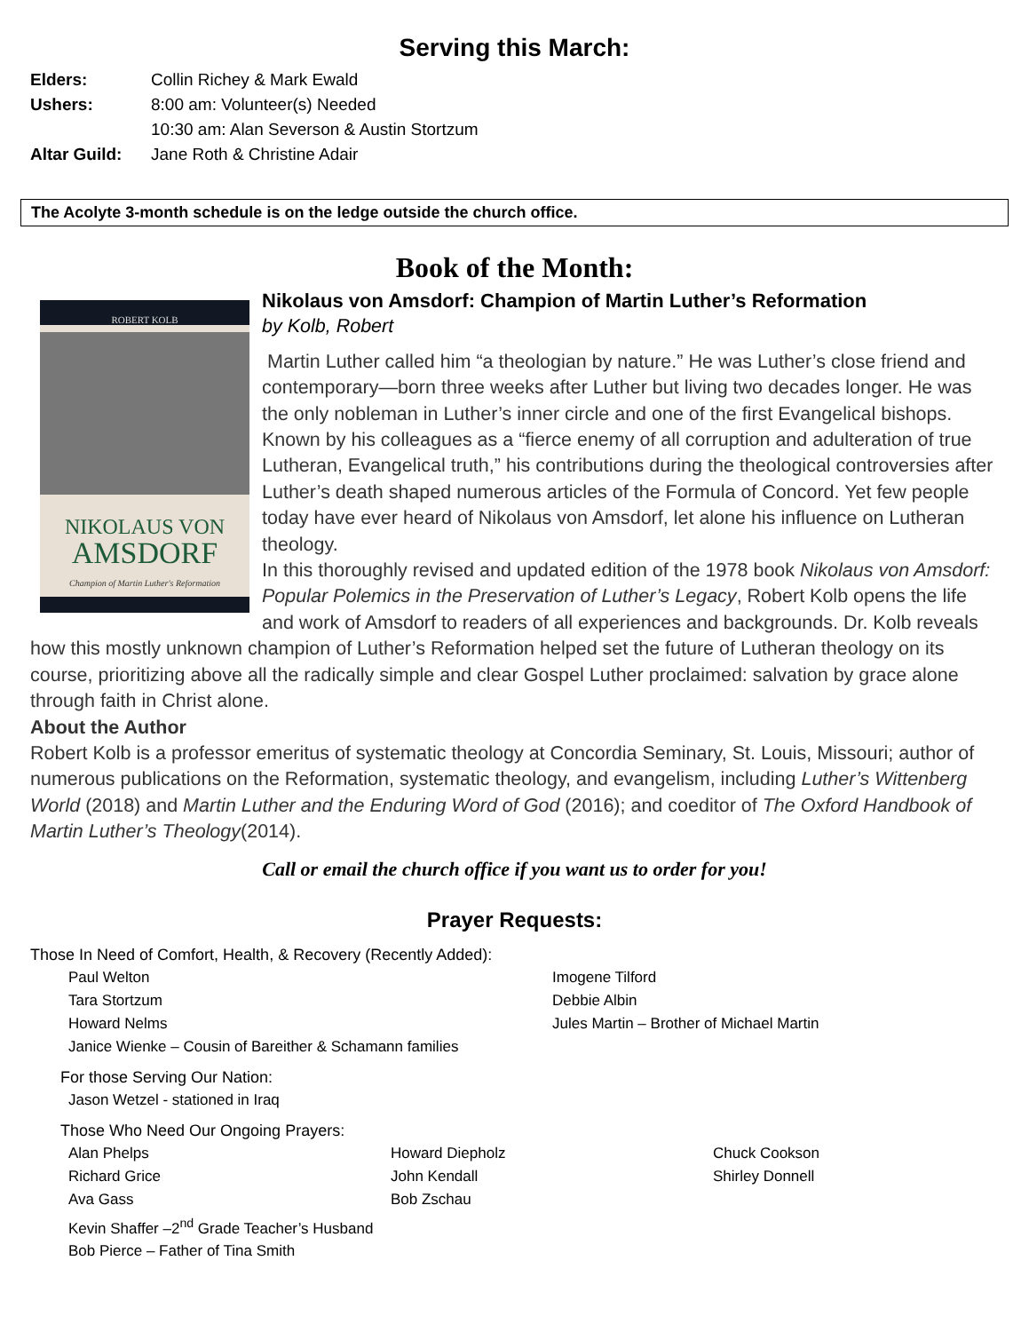Serving this March:
Elders: Collin Richey & Mark Ewald
Ushers: 8:00 am: Volunteer(s) Needed
10:30 am: Alan Severson & Austin Stortzum
Altar Guild: Jane Roth & Christine Adair
The Acolyte 3-month schedule is on the ledge outside the church office.
Book of the Month:
ROBERT KOLB
NIKOLAUS VON
AMSDORF
Champion of Martin Luther's Reformation
Nikolaus von Amsdorf: Champion of Martin Luther’s Reformation
by Kolb, Robert
Martin Luther called him “a theologian by nature.” He was Luther’s close friend and contemporary—born three weeks after Luther but living two decades longer. He was the only nobleman in Luther’s inner circle and one of the first Evangelical bishops. Known by his colleagues as a “fierce enemy of all corruption and adulteration of true Lutheran, Evangelical truth,” his contributions during the theological controversies after Luther’s death shaped numerous articles of the Formula of Concord. Yet few people today have ever heard of Nikolaus von Amsdorf, let alone his influence on Lutheran theology.
In this thoroughly revised and updated edition of the 1978 book Nikolaus von Amsdorf: Popular Polemics in the Preservation of Luther’s Legacy, Robert Kolb opens the life and work of Amsdorf to readers of all experiences and backgrounds. Dr. Kolb reveals how this mostly unknown champion of Luther’s Reformation helped set the future of Lutheran theology on its course, prioritizing above all the radically simple and clear Gospel Luther proclaimed: salvation by grace alone through faith in Christ alone.
About the Author
Robert Kolb is a professor emeritus of systematic theology at Concordia Seminary, St. Louis, Missouri; author of numerous publications on the Reformation, systematic theology, and evangelism, including Luther’s Wittenberg World (2018) and Martin Luther and the Enduring Word of God (2016); and coeditor of The Oxford Handbook of Martin Luther’s Theology(2014).
Call or email the church office if you want us to order for you!
Prayer Requests:
Those In Need of Comfort, Health, & Recovery (Recently Added):
Paul Welton
Tara Stortzum
Howard Nelms
Janice Wienke – Cousin of Bareither & Schamann families
Imogene Tilford
Debbie Albin
Jules Martin – Brother of Michael Martin
For those Serving Our Nation:
Jason Wetzel - stationed in Iraq
Those Who Need Our Ongoing Prayers:
Alan Phelps
Richard Grice
Ava Gass
Kevin Shaffer –2<sup>nd</sup> Grade Teacher’s Husband
Bob Pierce – Father of Tina Smith
Howard Diepholz
John Kendall
Bob Zschau
Chuck Cookson
Shirley Donnell